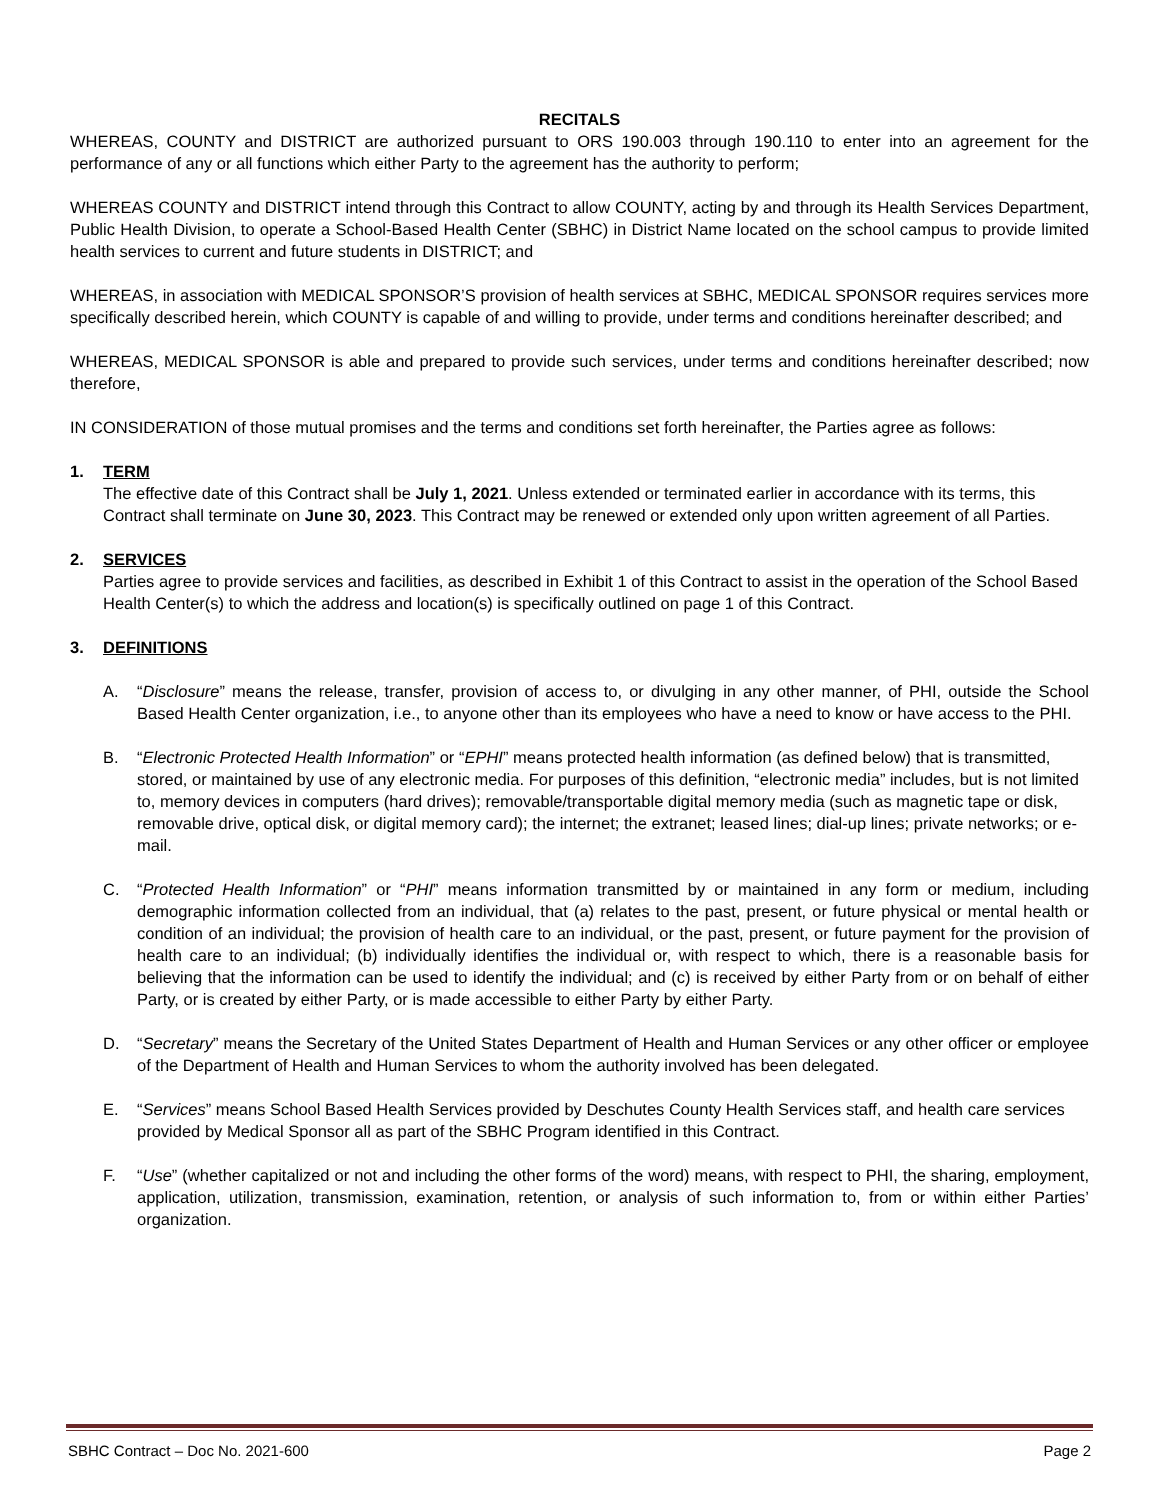RECITALS
WHEREAS, COUNTY and DISTRICT are authorized pursuant to ORS 190.003 through 190.110 to enter into an agreement for the performance of any or all functions which either Party to the agreement has the authority to perform;
WHEREAS COUNTY and DISTRICT intend through this Contract to allow COUNTY, acting by and through its Health Services Department, Public Health Division, to operate a School-Based Health Center (SBHC) in District Name located on the school campus to provide limited health services to current and future students in DISTRICT; and
WHEREAS, in association with MEDICAL SPONSOR’S provision of health services at SBHC, MEDICAL SPONSOR requires services more specifically described herein, which COUNTY is capable of and willing to provide, under terms and conditions hereinafter described; and
WHEREAS, MEDICAL SPONSOR is able and prepared to provide such services, under terms and conditions hereinafter described; now therefore,
IN CONSIDERATION of those mutual promises and the terms and conditions set forth hereinafter, the Parties agree as follows:
1. TERM
The effective date of this Contract shall be July 1, 2021. Unless extended or terminated earlier in accordance with its terms, this Contract shall terminate on June 30, 2023. This Contract may be renewed or extended only upon written agreement of all Parties.
2. SERVICES
Parties agree to provide services and facilities, as described in Exhibit 1 of this Contract to assist in the operation of the School Based Health Center(s) to which the address and location(s) is specifically outlined on page 1 of this Contract.
3. DEFINITIONS
A. “Disclosure” means the release, transfer, provision of access to, or divulging in any other manner, of PHI, outside the School Based Health Center organization, i.e., to anyone other than its employees who have a need to know or have access to the PHI.
B. “Electronic Protected Health Information” or “EPHI” means protected health information (as defined below) that is transmitted, stored, or maintained by use of any electronic media. For purposes of this definition, “electronic media” includes, but is not limited to, memory devices in computers (hard drives); removable/transportable digital memory media (such as magnetic tape or disk, removable drive, optical disk, or digital memory card); the internet; the extranet; leased lines; dial-up lines; private networks; or e-mail.
C. “Protected Health Information” or “PHI” means information transmitted by or maintained in any form or medium, including demographic information collected from an individual, that (a) relates to the past, present, or future physical or mental health or condition of an individual; the provision of health care to an individual, or the past, present, or future payment for the provision of health care to an individual; (b) individually identifies the individual or, with respect to which, there is a reasonable basis for believing that the information can be used to identify the individual; and (c) is received by either Party from or on behalf of either Party, or is created by either Party, or is made accessible to either Party by either Party.
D. “Secretary” means the Secretary of the United States Department of Health and Human Services or any other officer or employee of the Department of Health and Human Services to whom the authority involved has been delegated.
E. “Services” means School Based Health Services provided by Deschutes County Health Services staff, and health care services provided by Medical Sponsor all as part of the SBHC Program identified in this Contract.
F. “Use” (whether capitalized or not and including the other forms of the word) means, with respect to PHI, the sharing, employment, application, utilization, transmission, examination, retention, or analysis of such information to, from or within either Parties’ organization.
SBHC Contract – Doc No. 2021-600 Page 2